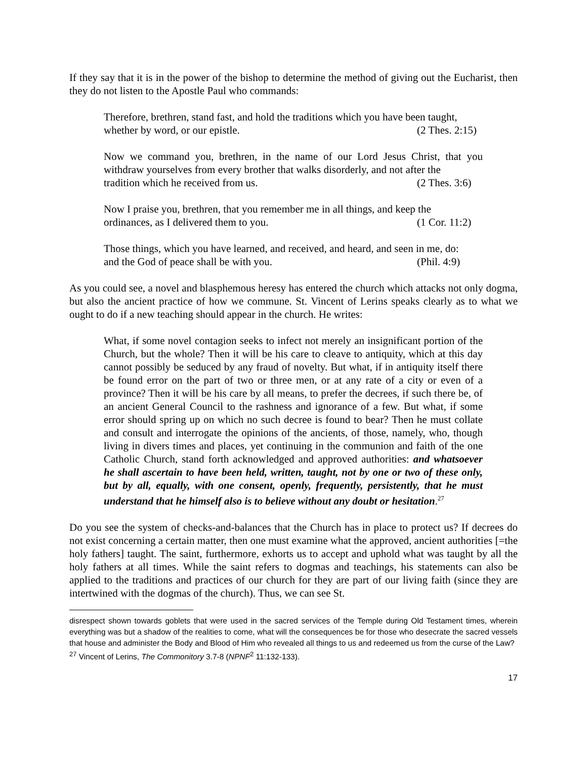If they say that it is in the power of the bishop to determine the method of giving out the Eucharist, then they do not listen to the Apostle Paul who commands:
Therefore, brethren, stand fast, and hold the traditions which you have been taught,
whether by word, or our epistle. (2 Thes. 2:15)
Now we command you, brethren, in the name of our Lord Jesus Christ, that you withdraw yourselves from every brother that walks disorderly, and not after the
tradition which he received from us. (2 Thes. 3:6)
Now I praise you, brethren, that you remember me in all things, and keep the
ordinances, as I delivered them to you. (1 Cor. 11:2)
Those things, which you have learned, and received, and heard, and seen in me, do:
and the God of peace shall be with you. (Phil. 4:9)
As you could see, a novel and blasphemous heresy has entered the church which attacks not only dogma, but also the ancient practice of how we commune. St. Vincent of Lerins speaks clearly as to what we ought to do if a new teaching should appear in the church. He writes:
What, if some novel contagion seeks to infect not merely an insignificant portion of the Church, but the whole? Then it will be his care to cleave to antiquity, which at this day cannot possibly be seduced by any fraud of novelty. But what, if in antiquity itself there be found error on the part of two or three men, or at any rate of a city or even of a province? Then it will be his care by all means, to prefer the decrees, if such there be, of an ancient General Council to the rashness and ignorance of a few. But what, if some error should spring up on which no such decree is found to bear? Then he must collate and consult and interrogate the opinions of the ancients, of those, namely, who, though living in divers times and places, yet continuing in the communion and faith of the one Catholic Church, stand forth acknowledged and approved authorities: and whatsoever he shall ascertain to have been held, written, taught, not by one or two of these only, but by all, equally, with one consent, openly, frequently, persistently, that he must understand that he himself also is to believe without any doubt or hesitation.<sup>27</sup>
Do you see the system of checks-and-balances that the Church has in place to protect us? If decrees do not exist concerning a certain matter, then one must examine what the approved, ancient authorities [=the holy fathers] taught. The saint, furthermore, exhorts us to accept and uphold what was taught by all the holy fathers at all times. While the saint refers to dogmas and teachings, his statements can also be applied to the traditions and practices of our church for they are part of our living faith (since they are intertwined with the dogmas of the church). Thus, we can see St.
disrespect shown towards goblets that were used in the sacred services of the Temple during Old Testament times, wherein everything was but a shadow of the realities to come, what will the consequences be for those who desecrate the sacred vessels that house and administer the Body and Blood of Him who revealed all things to us and redeemed us from the curse of the Law?
<sup>27</sup> Vincent of Lerins, The Commonitory 3.7-8 (NPNF<sup>2</sup> 11:132-133).
17